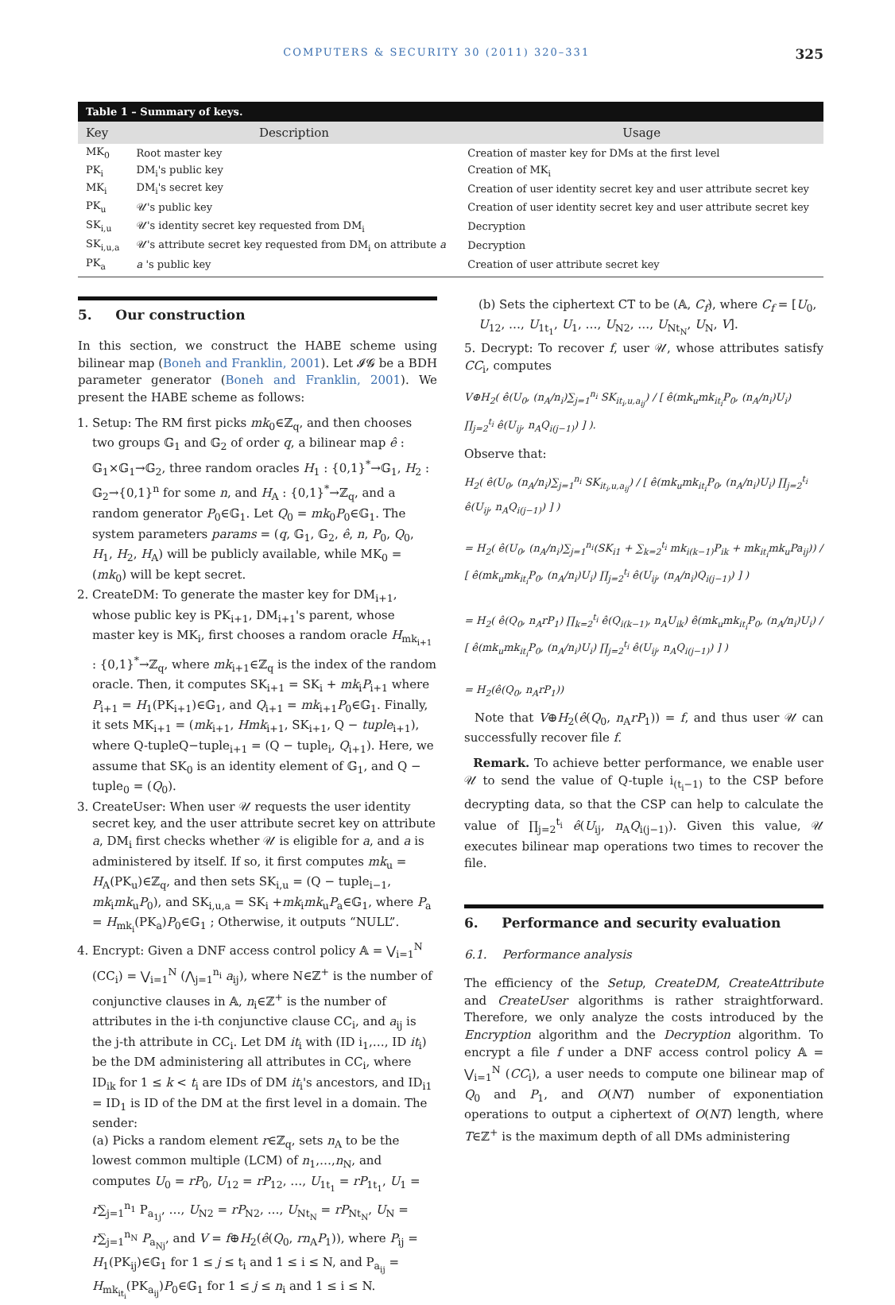COMPUTERS & SECURITY 30 (2011) 320–331 325
Table 1 – Summary of keys.
| Key | Description | Usage |
| --- | --- | --- |
| MK<sub>0</sub> | Root master key | Creation of master key for DMs at the first level |
| PK<sub>i</sub> | DM<sub>i</sub>'s public key | Creation of MK<sub>i</sub> |
| MK<sub>i</sub> | DM<sub>i</sub>'s secret key | Creation of user identity secret key and user attribute secret key |
| PK<sub>u</sub> | 𝒰's public key | Creation of user identity secret key and user attribute secret key |
| SK<sub>i,u</sub> | 𝒰's identity secret key requested from DM<sub>i</sub> | Decryption |
| SK<sub>i,u,a</sub> | 𝒰's attribute secret key requested from DM<sub>i</sub> on attribute a | Decryption |
| PK<sub>a</sub> | a 's public key | Creation of user attribute secret key |
5. Our construction
In this section, we construct the HABE scheme using bilinear map (Boneh and Franklin, 2001). Let 𝓘𝓖 be a BDH parameter generator (Boneh and Franklin, 2001). We present the HABE scheme as follows:
1. Setup: The RM first picks mk<sub>0</sub>∈ℤ<sub>q</sub>, and then chooses two groups 𝔾<sub>1</sub> and 𝔾<sub>2</sub> of order q, a bilinear map ê : 𝔾<sub>1</sub>×𝔾<sub>1</sub>→𝔾<sub>2</sub>, three random oracles H<sub>1</sub> : {0,1}<sup>*</sup>→𝔾<sub>1</sub>, H<sub>2</sub> : 𝔾<sub>2</sub>→{0,1}<sup>n</sup> for some n, and H<sub>A</sub> : {0,1}<sup>*</sup>→ℤ<sub>q</sub>, and a random generator P<sub>0</sub>∈𝔾<sub>1</sub>. Let Q<sub>0</sub> = mk<sub>0</sub>P<sub>0</sub>∈𝔾<sub>1</sub>. The system parameters params = (q, 𝔾<sub>1</sub>, 𝔾<sub>2</sub>, ê, n, P<sub>0</sub>, Q<sub>0</sub>, H<sub>1</sub>, H<sub>2</sub>, H<sub>A</sub>) will be publicly available, while MK<sub>0</sub> = (mk<sub>0</sub>) will be kept secret.
2. CreateDM: To generate the master key for DM<sub>i+1</sub>, whose public key is PK<sub>i+1</sub>, DM<sub>i+1</sub>'s parent, whose master key is MK<sub>i</sub>, first chooses a random oracle H<sub>mk<sub>i+1</sub></sub> : {0,1}<sup>*</sup>→ℤ<sub>q</sub>, where mk<sub>i+1</sub>∈ℤ<sub>q</sub> is the index of the random oracle. Then, it computes SK<sub>i+1</sub> = SK<sub>i</sub> + mk<sub>i</sub>P<sub>i+1</sub> where P<sub>i+1</sub> = H<sub>1</sub>(PK<sub>i+1</sub>)∈𝔾<sub>1</sub>, and Q<sub>i+1</sub> = mk<sub>i+1</sub>P<sub>0</sub>∈𝔾<sub>1</sub>. Finally, it sets MK<sub>i+1</sub> = (mk<sub>i+1</sub>, Hmk<sub>i+1</sub>, SK<sub>i+1</sub>, Q − tuple<sub>i+1</sub>), where Q-tupleQ−tuple<sub>i+1</sub> = (Q − tuple<sub>i</sub>, Q<sub>i+1</sub>). Here, we assume that SK<sub>0</sub> is an identity element of 𝔾<sub>1</sub>, and Q − tuple<sub>0</sub> = (Q<sub>0</sub>).
3. CreateUser: When user 𝒰 requests the user identity secret key, and the user attribute secret key on attribute a, DM<sub>i</sub> first checks whether 𝒰 is eligible for a, and a is administered by itself. If so, it first computes mk<sub>u</sub> = H<sub>A</sub>(PK<sub>u</sub>)∈ℤ<sub>q</sub>, and then sets SK<sub>i,u</sub> = (Q − tuple<sub>i−1</sub>, mk<sub>i</sub>mk<sub>u</sub>P<sub>0</sub>), and SK<sub>i,u,a</sub> = SK<sub>i</sub> +mk<sub>i</sub>mk<sub>u</sub>P<sub>a</sub>∈𝔾<sub>1</sub>, where P<sub>a</sub> = H<sub>mk<sub>i</sub></sub>(PK<sub>a</sub>)P<sub>0</sub>∈𝔾<sub>1</sub> ; Otherwise, it outputs “NULL”.
4. Encrypt: Given a DNF access control policy 𝔸 = ⋁<sub>i=1</sub><sup>N</sup> (CC<sub>i</sub>) = ⋁<sub>i=1</sub><sup>N</sup> (⋀<sub>j=1</sub><sup>n<sub>i</sub></sup> a<sub>ij</sub>), where N∈ℤ<sup>+</sup> is the number of conjunctive clauses in 𝔸, n<sub>i</sub>∈ℤ<sup>+</sup> is the number of attributes in the i-th conjunctive clause CC<sub>i</sub>, and a<sub>ij</sub> is the j-th attribute in CC<sub>i</sub>. Let DM it<sub>i</sub> with (ID i<sub>1</sub>,…, ID it<sub>i</sub>) be the DM administering all attributes in CC<sub>i</sub>, where ID<sub>ik</sub> for 1 ≤ k < t<sub>i</sub> are IDs of DM it<sub>i</sub>'s ancestors, and ID<sub>i1</sub> = ID<sub>1</sub> is ID of the DM at the first level in a domain. The sender:
(a) Picks a random element r∈ℤ<sub>q</sub>, sets n<sub>A</sub> to be the lowest common multiple (LCM) of n<sub>1</sub>,…,n<sub>N</sub>, and computes U<sub>0</sub> = rP<sub>0</sub>, U<sub>12</sub> = rP<sub>12</sub>, …, U<sub>1t<sub>1</sub></sub> = rP<sub>1t<sub>1</sub></sub>, U<sub>1</sub> = r∑<sub>j=1</sub><sup>n<sub>1</sub></sup> P<sub>a<sub>1j</sub></sub>, …, U<sub>N2</sub> = rP<sub>N2</sub>, …, U<sub>Nt<sub>N</sub></sub> = rP<sub>Nt<sub>N</sub></sub>, U<sub>N</sub> = r∑<sub>j=1</sub><sup>n<sub>N</sub></sup> P<sub>a<sub>Nj</sub></sub>, and V = f⊕H<sub>2</sub>(ê(Q<sub>0</sub>, rn<sub>A</sub>P<sub>1</sub>)), where P<sub>ij</sub> = H<sub>1</sub>(PK<sub>ij</sub>)∈𝔾<sub>1</sub> for 1 ≤ j ≤ t<sub>i</sub> and 1 ≤ i ≤ N, and P<sub>a<sub>ij</sub></sub> = H<sub>mk<sub>it<sub>i</sub></sub></sub>(PK<sub>a<sub>ij</sub></sub>)P<sub>0</sub>∈𝔾<sub>1</sub> for 1 ≤ j ≤ n<sub>i</sub> and 1 ≤ i ≤ N.
(b) Sets the ciphertext CT to be (𝔸, C<sub>f</sub>), where C<sub>f</sub> = [U<sub>0</sub>, U<sub>12</sub>, …, U<sub>1t<sub>1</sub></sub>, U<sub>1</sub>, …, U<sub>N2</sub>, …, U<sub>Nt<sub>N</sub></sub>, U<sub>N</sub>, V].
5. Decrypt: To recover f, user 𝒰, whose attributes satisfy CC<sub>i</sub>, computes
V⊕H<sub>2</sub>( ê(U<sub>0</sub>, (n<sub>A</sub>/n<sub>i</sub>)∑<sub>j=1</sub><sup>n<sub>i</sub></sup> SK<sub>it<sub>i</sub>,u,a<sub>ij</sub></sub>) / [ ê(mk<sub>u</sub>mk<sub>it<sub>i</sub></sub>P<sub>0</sub>, (n<sub>A</sub>/n<sub>i</sub>)U<sub>i</sub>) ∏<sub>j=2</sub><sup>t<sub>i</sub></sup> ê(U<sub>ij</sub>, n<sub>A</sub>Q<sub>i(j−1)</sub>) ] ).
Observe that:
H<sub>2</sub>( ê(U<sub>0</sub>, (n<sub>A</sub>/n<sub>i</sub>)∑<sub>j=1</sub><sup>n<sub>i</sub></sup> SK<sub>it<sub>i</sub>,u,a<sub>ij</sub></sub>) / [ ê(mk<sub>u</sub>mk<sub>it<sub>i</sub></sub>P<sub>0</sub>, (n<sub>A</sub>/n<sub>i</sub>)U<sub>i</sub>) ∏<sub>j=2</sub><sup>t<sub>i</sub></sup> ê(U<sub>ij</sub>, n<sub>A</sub>Q<sub>i(j−1)</sub>) ] )
= H<sub>2</sub>( ê(U<sub>0</sub>, (n<sub>A</sub>/n<sub>i</sub>)∑<sub>j=1</sub><sup>n<sub>i</sub></sup>(SK<sub>i1</sub> + ∑<sub>k=2</sub><sup>t<sub>i</sub></sup> mk<sub>i(k−1)</sub>P<sub>ik</sub> + mk<sub>it<sub>i</sub></sub>mk<sub>u</sub>Pa<sub>ij</sub>)) / [ ê(mk<sub>u</sub>mk<sub>it<sub>i</sub></sub>P<sub>0</sub>, (n<sub>A</sub>/n<sub>i</sub>)U<sub>i</sub>) ∏<sub>j=2</sub><sup>t<sub>i</sub></sup> ê(U<sub>ij</sub>, (n<sub>A</sub>/n<sub>i</sub>)Q<sub>i(j−1)</sub>) ] )
= H<sub>2</sub>( ê(Q<sub>0</sub>, n<sub>A</sub>rP<sub>1</sub>) ∏<sub>k=2</sub><sup>t<sub>i</sub></sup> ê(Q<sub>i(k−1)</sub>, n<sub>A</sub>U<sub>ik</sub>) ê(mk<sub>u</sub>mk<sub>it<sub>i</sub></sub>P<sub>0</sub>, (n<sub>A</sub>/n<sub>i</sub>)U<sub>i</sub>) / [ ê(mk<sub>u</sub>mk<sub>it<sub>i</sub></sub>P<sub>0</sub>, (n<sub>A</sub>/n<sub>i</sub>)U<sub>i</sub>) ∏<sub>j=2</sub><sup>t<sub>i</sub></sup> ê(U<sub>ij</sub>, n<sub>A</sub>Q<sub>i(j−1)</sub>) ] )
= H<sub>2</sub>(ê(Q<sub>0</sub>, n<sub>A</sub>rP<sub>1</sub>))
Note that V⊕H<sub>2</sub>(ê(Q<sub>0</sub>, n<sub>A</sub>rP<sub>1</sub>)) = f, and thus user 𝒰 can successfully recover file f.
Remark. To achieve better performance, we enable user 𝒰 to send the value of Q-tuple i<sub>(t<sub>i</sub>−1)</sub> to the CSP before decrypting data, so that the CSP can help to calculate the value of ∏<sub>j=2</sub><sup>t<sub>i</sub></sup> ê(U<sub>ij</sub>, n<sub>A</sub>Q<sub>i(j−1)</sub>). Given this value, 𝒰 executes bilinear map operations two times to recover the file.
6. Performance and security evaluation
6.1. Performance analysis
The efficiency of the Setup, CreateDM, CreateAttribute and CreateUser algorithms is rather straightforward. Therefore, we only analyze the costs introduced by the Encryption algorithm and the Decryption algorithm. To encrypt a file f under a DNF access control policy 𝔸 = ⋁<sub>i=1</sub><sup>N</sup> (CC<sub>i</sub>), a user needs to compute one bilinear map of Q<sub>0</sub> and P<sub>1</sub>, and O(NT) number of exponentiation operations to output a ciphertext of O(NT) length, where T∈ℤ<sup>+</sup> is the maximum depth of all DMs administering